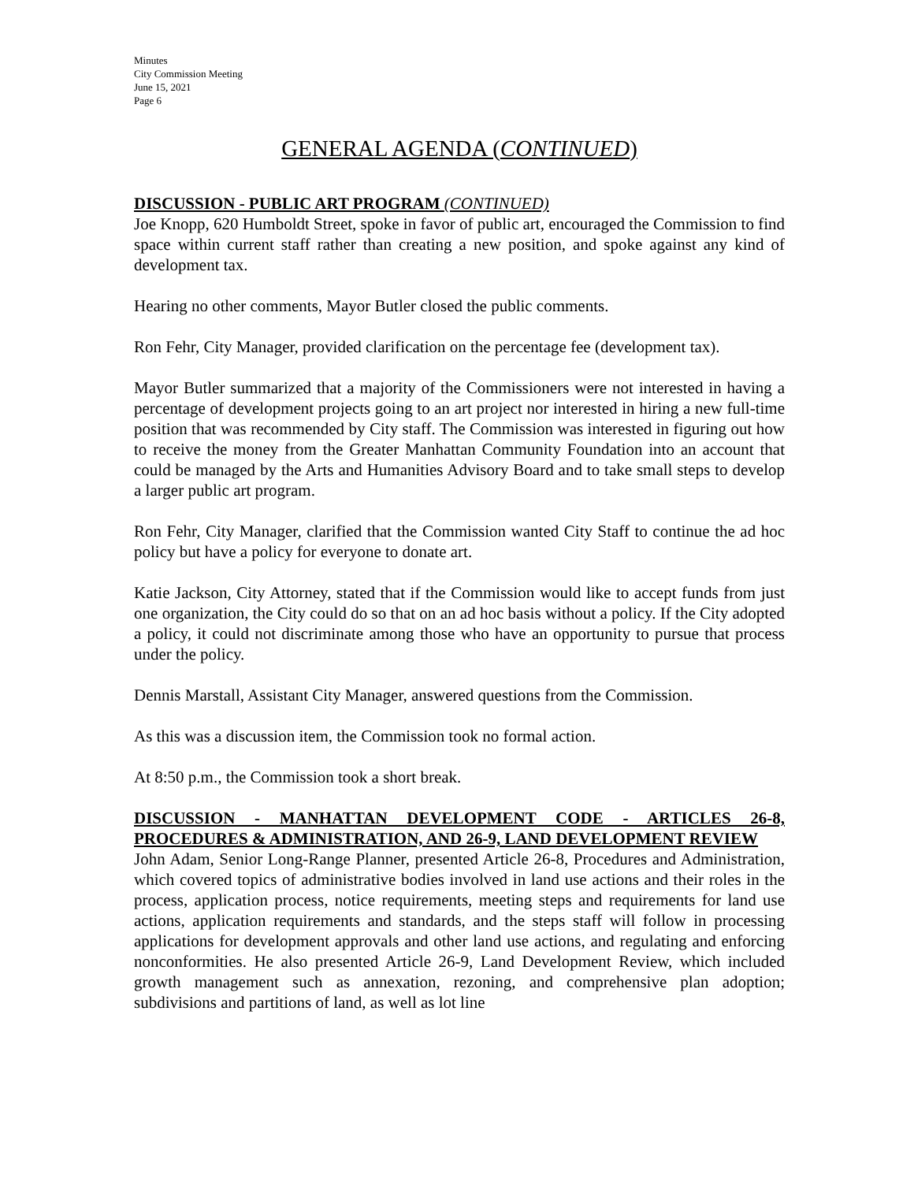Minutes
City Commission Meeting
June 15, 2021
Page 6
GENERAL AGENDA (CONTINUED)
DISCUSSION - PUBLIC ART PROGRAM (CONTINUED)
Joe Knopp, 620 Humboldt Street, spoke in favor of public art, encouraged the Commission to find space within current staff rather than creating a new position, and spoke against any kind of development tax.
Hearing no other comments, Mayor Butler closed the public comments.
Ron Fehr, City Manager, provided clarification on the percentage fee (development tax).
Mayor Butler summarized that a majority of the Commissioners were not interested in having a percentage of development projects going to an art project nor interested in hiring a new full-time position that was recommended by City staff. The Commission was interested in figuring out how to receive the money from the Greater Manhattan Community Foundation into an account that could be managed by the Arts and Humanities Advisory Board and to take small steps to develop a larger public art program.
Ron Fehr, City Manager, clarified that the Commission wanted City Staff to continue the ad hoc policy but have a policy for everyone to donate art.
Katie Jackson, City Attorney, stated that if the Commission would like to accept funds from just one organization, the City could do so that on an ad hoc basis without a policy. If the City adopted a policy, it could not discriminate among those who have an opportunity to pursue that process under the policy.
Dennis Marstall, Assistant City Manager, answered questions from the Commission.
As this was a discussion item, the Commission took no formal action.
At 8:50 p.m., the Commission took a short break.
DISCUSSION - MANHATTAN DEVELOPMENT CODE - ARTICLES 26-8, PROCEDURES & ADMINISTRATION, AND 26-9, LAND DEVELOPMENT REVIEW
John Adam, Senior Long-Range Planner, presented Article 26-8, Procedures and Administration, which covered topics of administrative bodies involved in land use actions and their roles in the process, application process, notice requirements, meeting steps and requirements for land use actions, application requirements and standards, and the steps staff will follow in processing applications for development approvals and other land use actions, and regulating and enforcing nonconformities. He also presented Article 26-9, Land Development Review, which included growth management such as annexation, rezoning, and comprehensive plan adoption; subdivisions and partitions of land, as well as lot line